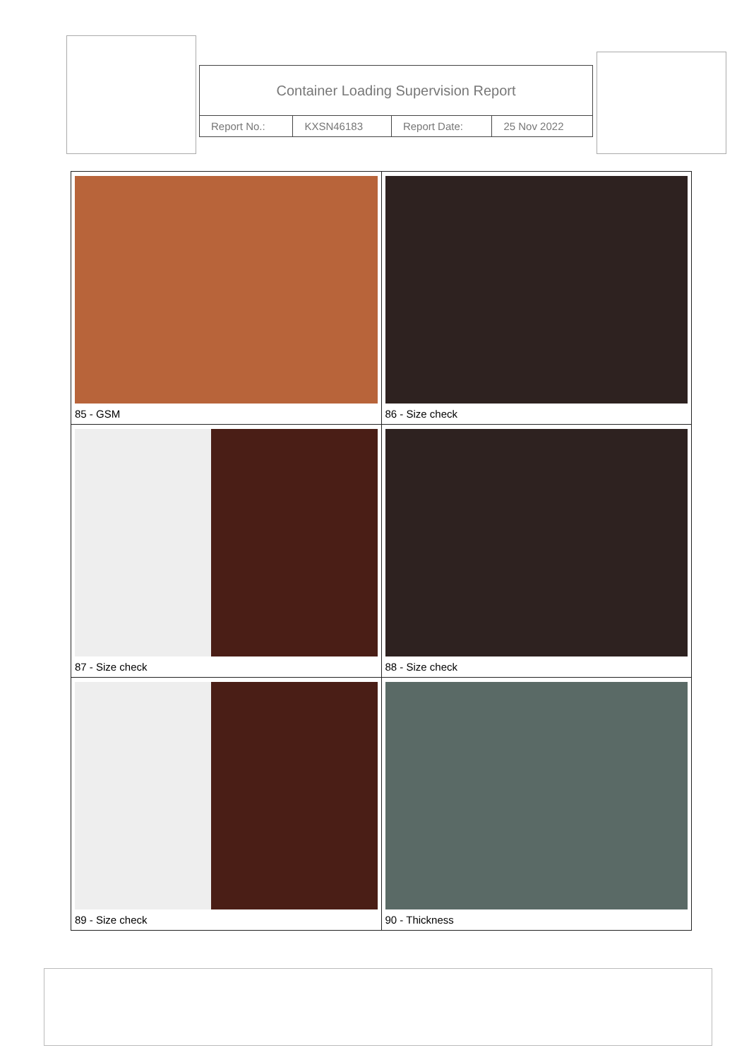| Container Loading Supervision Report | | | |
| Report No.: | KXSN46183 | Report Date: | 25 Nov 2022 |
| 85 - GSM | 86 - Size check |
| 87 - Size check | 88 - Size check |
| 89 - Size check | 90 - Thickness |